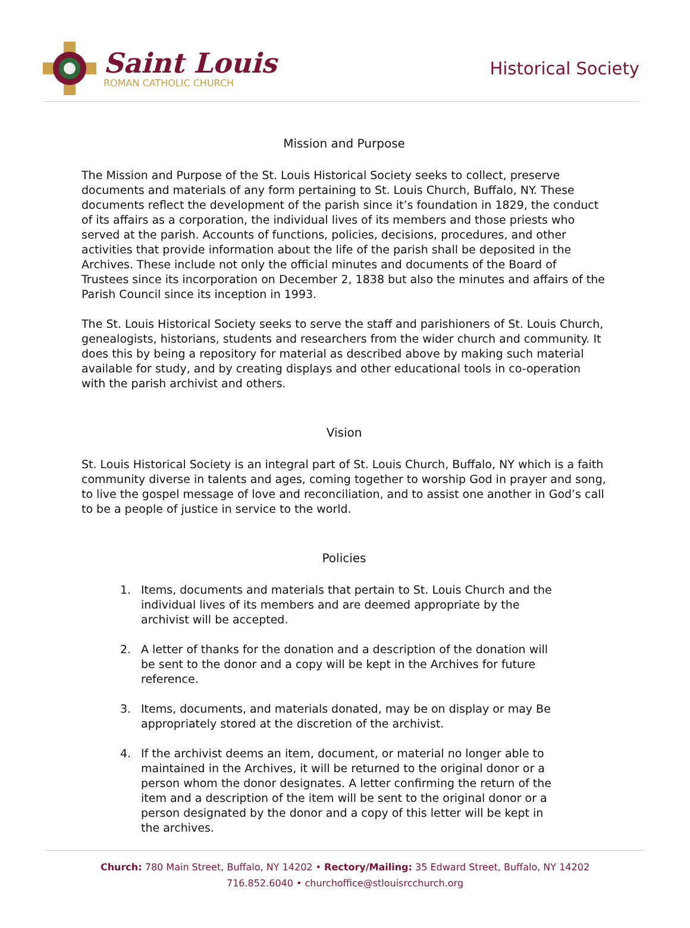Saint Louis
ROMAN CATHOLIC CHURCH
Historical Society
Mission and Purpose
The Mission and Purpose of the St. Louis Historical Society seeks to collect, preserve documents and materials of any form pertaining to St. Louis Church, Buffalo, NY. These documents reflect the development of the parish since it’s foundation in 1829, the conduct of its affairs as a corporation, the individual lives of its members and those priests who served at the parish. Accounts of functions, policies, decisions, procedures, and other activities that provide information about the life of the parish shall be deposited in the Archives. These include not only the official minutes and documents of the Board of Trustees since its incorporation on December 2, 1838 but also the minutes and affairs of the Parish Council since its inception in 1993.
The St. Louis Historical Society seeks to serve the staff and parishioners of St. Louis Church, genealogists, historians, students and researchers from the wider church and community. It does this by being a repository for material as described above by making such material available for study, and by creating displays and other educational tools in co-operation with the parish archivist and others.
Vision
St. Louis Historical Society is an integral part of St. Louis Church, Buffalo, NY which is a faith community diverse in talents and ages, coming together to worship God in prayer and song, to live the gospel message of love and reconciliation, and to assist one another in God’s call to be a people of justice in service to the world.
Policies
1. Items, documents and materials that pertain to St. Louis Church and the individual lives of its members and are deemed appropriate by the archivist will be accepted.
2. A letter of thanks for the donation and a description of the donation will be sent to the donor and a copy will be kept in the Archives for future reference.
3. Items, documents, and materials donated, may be on display or may Be appropriately stored at the discretion of the archivist.
4. If the archivist deems an item, document, or material no longer able to maintained in the Archives, it will be returned to the original donor or a person whom the donor designates. A letter confirming the return of the item and a description of the item will be sent to the original donor or a person designated by the donor and a copy of this letter will be kept in the archives.
Church: 780 Main Street, Buffalo, NY 14202 • Rectory/Mailing: 35 Edward Street, Buffalo, NY 14202
716.852.6040 • churchoffice@stlouisrcchurch.org